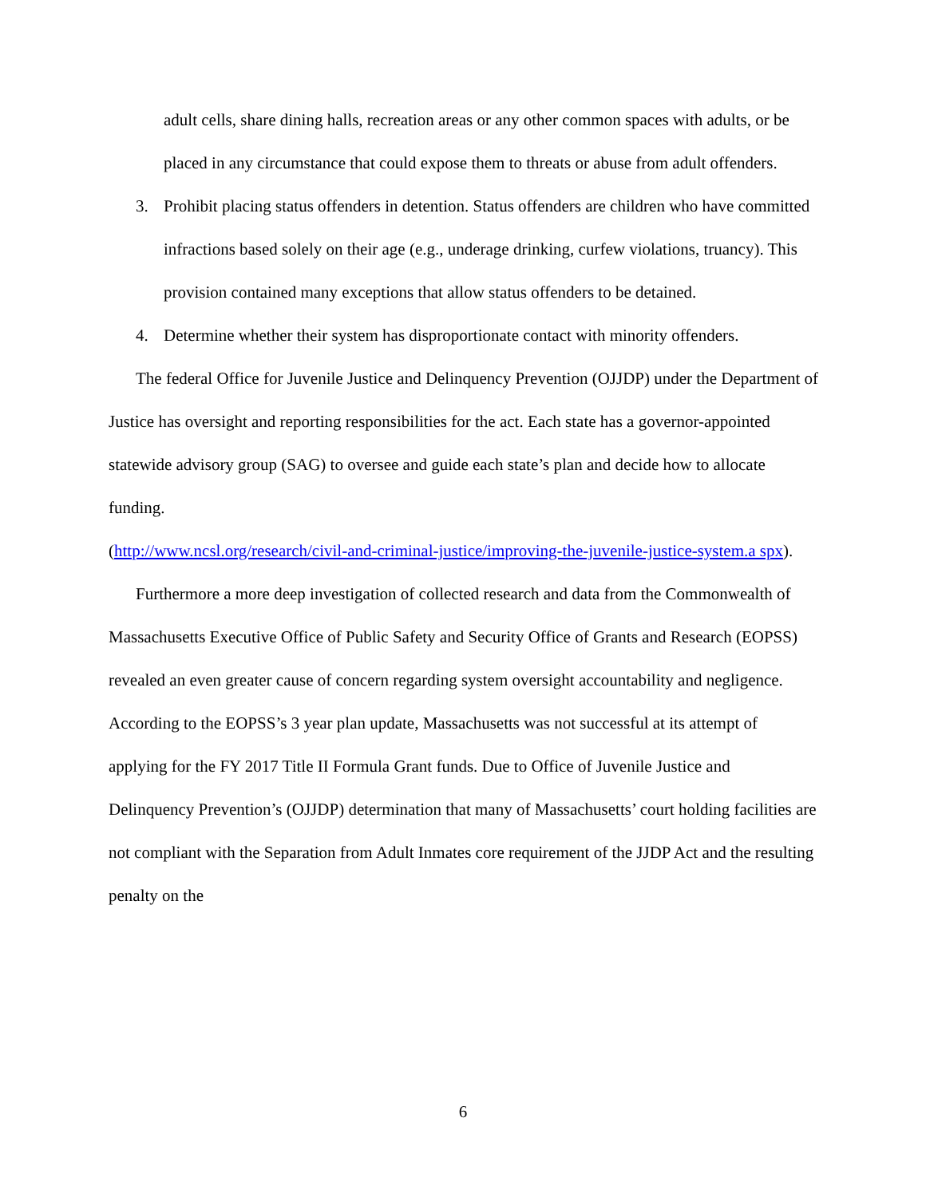adult cells, share dining halls, recreation areas or any other common spaces with adults, or be placed in any circumstance that could expose them to threats or abuse from adult offenders.
3. Prohibit placing status offenders in detention. Status offenders are children who have committed infractions based solely on their age (e.g., underage drinking, curfew violations, truancy). This provision contained many exceptions that allow status offenders to be detained.
4. Determine whether their system has disproportionate contact with minority offenders.
The federal Office for Juvenile Justice and Delinquency Prevention (OJJDP) under the Department of Justice has oversight and reporting responsibilities for the act. Each state has a governor-appointed statewide advisory group (SAG) to oversee and guide each state’s plan and decide how to allocate funding.
(http://www.ncsl.org/research/civil-and-criminal-justice/improving-the-juvenile-justice-system.a spx).
Furthermore a more deep investigation of collected research and data from the Commonwealth of Massachusetts Executive Office of Public Safety and Security Office of Grants and Research (EOPSS) revealed an even greater cause of concern regarding system oversight accountability and negligence. According to the EOPSS’s 3 year plan update, Massachusetts was not successful at its attempt of applying for the FY 2017 Title II Formula Grant funds. Due to Office of Juvenile Justice and Delinquency Prevention’s (OJJDP) determination that many of Massachusetts’ court holding facilities are not compliant with the Separation from Adult Inmates core requirement of the JJDP Act and the resulting penalty on the
6